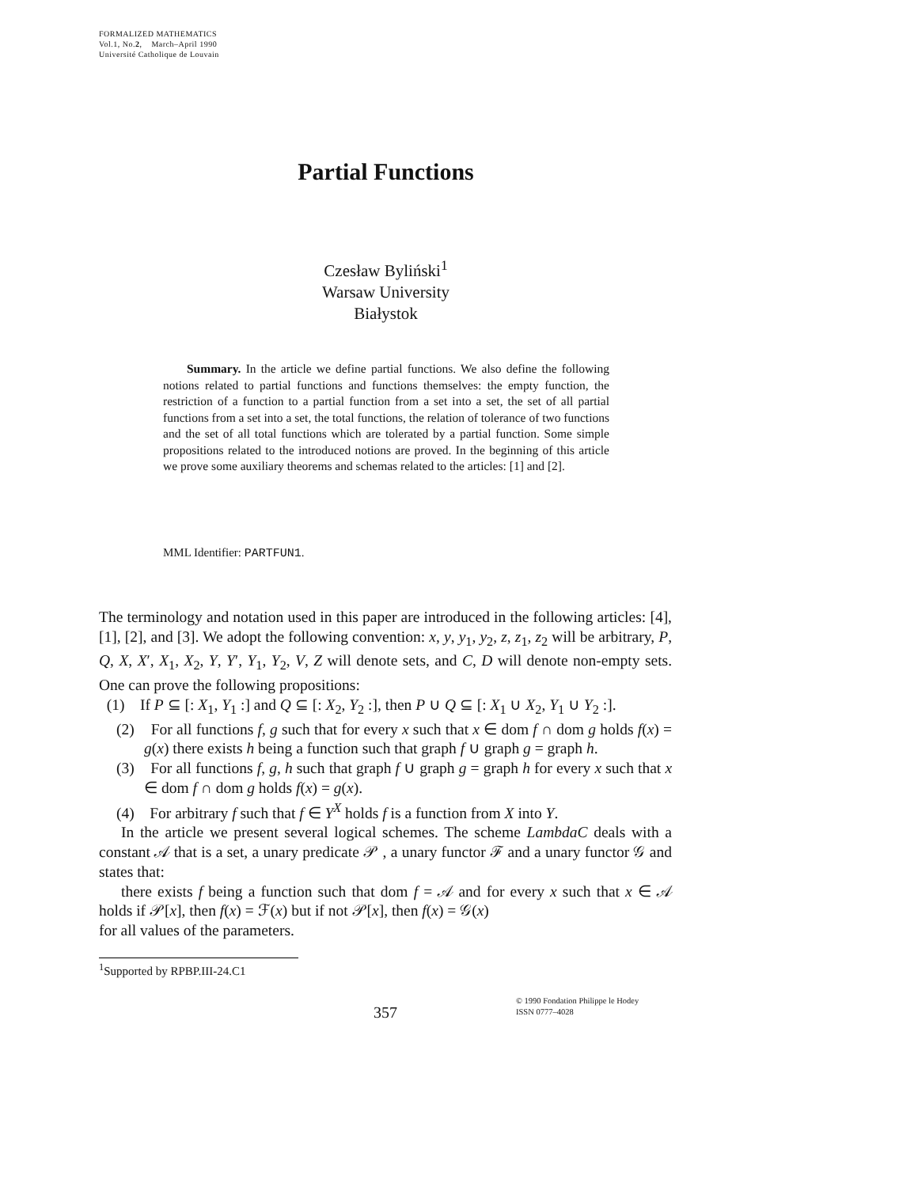FORMALIZED MATHEMATICS
Vol.1, No.2, March–April 1990
Université Catholique de Louvain
Partial Functions
Czesław Byliński<sup>1</sup>
Warsaw University
Białystok
Summary. In the article we define partial functions. We also define the following notions related to partial functions and functions themselves: the empty function, the restriction of a function to a partial function from a set into a set, the set of all partial functions from a set into a set, the total functions, the relation of tolerance of two functions and the set of all total functions which are tolerated by a partial function. Some simple propositions related to the introduced notions are proved. In the beginning of this article we prove some auxiliary theorems and schemas related to the articles: [1] and [2].
MML Identifier: PARTFUN1.
The terminology and notation used in this paper are introduced in the following articles: [4], [1], [2], and [3]. We adopt the following convention: x, y, y<sub>1</sub>, y<sub>2</sub>, z, z<sub>1</sub>, z<sub>2</sub> will be arbitrary, P, Q, X, X′, X<sub>1</sub>, X<sub>2</sub>, Y, Y′, Y<sub>1</sub>, Y<sub>2</sub>, V, Z will denote sets, and C, D will denote non-empty sets. One can prove the following propositions:
(1) If P ⊆ [: X<sub>1</sub>, Y<sub>1</sub> :] and Q ⊆ [: X<sub>2</sub>, Y<sub>2</sub> :], then P ∪ Q ⊆ [: X<sub>1</sub> ∪ X<sub>2</sub>, Y<sub>1</sub> ∪ Y<sub>2</sub> :].
(2) For all functions f, g such that for every x such that x ∈ dom f ∩ dom g holds f(x) = g(x) there exists h being a function such that graph f ∪ graph g = graph h.
(3) For all functions f, g, h such that graph f ∪ graph g = graph h for every x such that x ∈ dom f ∩ dom g holds f(x) = g(x).
(4) For arbitrary f such that f ∈ Y<sup>X</sup> holds f is a function from X into Y.
In the article we present several logical schemes. The scheme LambdaC deals with a constant 𝒜 that is a set, a unary predicate 𝒫 , a unary functor ℱ and a unary functor 𝒢 and states that:
there exists f being a function such that dom f = 𝒜 and for every x such that x ∈ 𝒜 holds if 𝒫[x], then f(x) = ℱ(x) but if not 𝒫[x], then f(x) = 𝒢(x)
for all values of the parameters.
<sup>1</sup> Supported by RPBP.III-24.C1
357
© 1990 Fondation Philippe le Hodey
ISSN 0777–4028